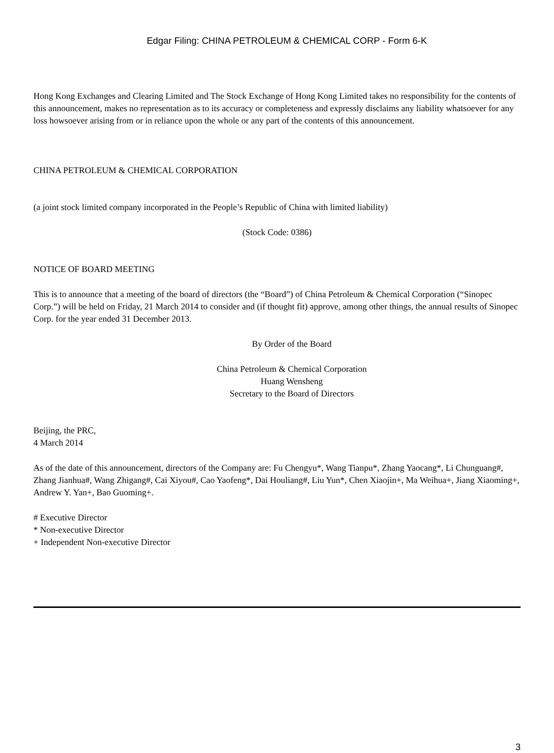Edgar Filing: CHINA PETROLEUM & CHEMICAL CORP - Form 6-K
Hong Kong Exchanges and Clearing Limited and The Stock Exchange of Hong Kong Limited takes no responsibility for the contents of this announcement, makes no representation as to its accuracy or completeness and expressly disclaims any liability whatsoever for any loss howsoever arising from or in reliance upon the whole or any part of the contents of this announcement.
CHINA PETROLEUM & CHEMICAL CORPORATION
(a joint stock limited company incorporated in the People’s Republic of China with limited liability)
(Stock Code: 0386)
NOTICE OF BOARD MEETING
This is to announce that a meeting of the board of directors (the “Board”) of China Petroleum & Chemical Corporation (“Sinopec Corp.”) will be held on Friday, 21 March 2014 to consider and (if thought fit) approve, among other things, the annual results of Sinopec Corp. for the year ended 31 December 2013.
By Order of the Board
China Petroleum & Chemical Corporation
Huang Wensheng
Secretary to the Board of Directors
Beijing, the PRC,
4 March 2014
As of the date of this announcement, directors of the Company are: Fu Chengyu*, Wang Tianpu*, Zhang Yaocang*, Li Chunguang#, Zhang Jianhua#, Wang Zhigang#, Cai Xiyou#, Cao Yaofeng*, Dai Houliang#, Liu Yun*, Chen Xiaojin+, Ma Weihua+, Jiang Xiaoming+, Andrew Y. Yan+, Bao Guoming+.
# Executive Director
* Non-executive Director
+ Independent Non-executive Director
3